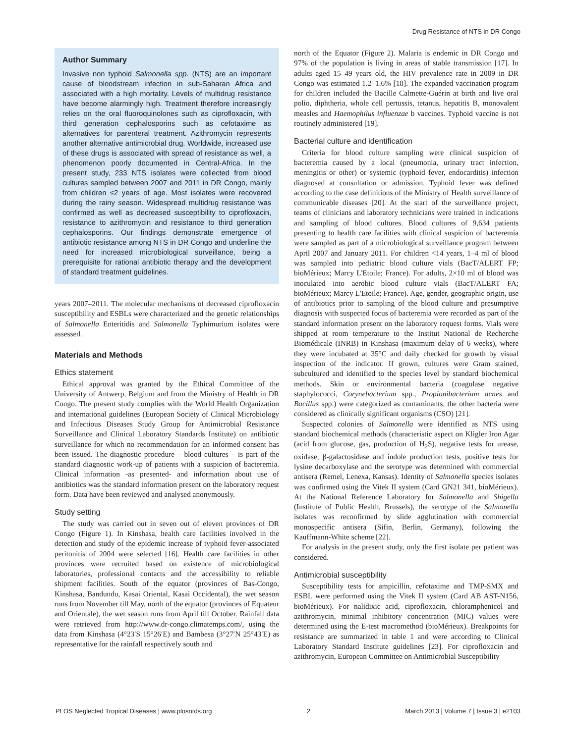Drug Resistance of NTS in DR Congo
Author Summary
Invasive non typhoid Salmonella spp. (NTS) are an important cause of bloodstream infection in sub-Saharan Africa and associated with a high mortality. Levels of multidrug resistance have become alarmingly high. Treatment therefore increasingly relies on the oral fluoroquinolones such as ciprofloxacin, with third generation cephalosporins such as cefotaxime as alternatives for parenteral treatment. Azithromycin represents another alternative antimicrobial drug. Worldwide, increased use of these drugs is associated with spread of resistance as well, a phenomenon poorly documented in Central-Africa. In the present study, 233 NTS isolates were collected from blood cultures sampled between 2007 and 2011 in DR Congo, mainly from children ≤2 years of age. Most isolates were recovered during the rainy season. Widespread multidrug resistance was confirmed as well as decreased susceptibility to ciprofloxacin, resistance to azithromycin and resistance to third generation cephalosporins. Our findings demonstrate emergence of antibiotic resistance among NTS in DR Congo and underline the need for increased microbiological surveillance, being a prerequisite for rational antibiotic therapy and the development of standard treatment guidelines.
years 2007–2011. The molecular mechanisms of decreased ciprofloxacin susceptibility and ESBLs were characterized and the genetic relationships of Salmonella Enteritidis and Salmonella Typhimurium isolates were assessed.
Materials and Methods
Ethics statement
Ethical approval was granted by the Ethical Committee of the University of Antwerp, Belgium and from the Ministry of Health in DR Congo. The present study complies with the World Health Organization and international guidelines (European Society of Clinical Microbiology and Infectious Diseases Study Group for Antimicrobial Resistance Surveillance and Clinical Laboratory Standards Institute) on antibiotic surveillance for which no recommendation for an informed consent has been issued. The diagnostic procedure – blood cultures – is part of the standard diagnostic work-up of patients with a suspicion of bacteremia. Clinical information -as presented- and information about use of antibiotics was the standard information present on the laboratory request form. Data have been reviewed and analysed anonymously.
Study setting
The study was carried out in seven out of eleven provinces of DR Congo (Figure 1). In Kinshasa, health care facilities involved in the detection and study of the epidemic increase of typhoid fever-associated peritonitis of 2004 were selected [16]. Health care facilities in other provinces were recruited based on existence of microbiological laboratories, professional contacts and the accessibility to reliable shipment facilities. South of the equator (provinces of Bas-Congo, Kinshasa, Bandundu, Kasai Oriental, Kasai Occidental), the wet season runs from November till May, north of the equator (provinces of Equateur and Orientale), the wet season runs from April till October. Rainfall data were retrieved from http://www.dr-congo.climatemps.com/, using the data from Kinshasa (4°23′S 15°26′E) and Bambesa (3°27′N 25°43′E) as representative for the rainfall respectively south and
north of the Equator (Figure 2). Malaria is endemic in DR Congo and 97% of the population is living in areas of stable transmission [17]. In adults aged 15–49 years old, the HIV prevalence rate in 2009 in DR Congo was estimated 1.2–1.6% [18]. The expanded vaccination program for children included the Bacille Calmette-Guérin at birth and live oral polio, diphtheria, whole cell pertussis, tetanus, hepatitis B, monovalent measles and Haemophilus influenzae b vaccines. Typhoid vaccine is not routinely administered [19].
Bacterial culture and identification
Criteria for blood culture sampling were clinical suspicion of bacteremia caused by a local (pneumonia, urinary tract infection, meningitis or other) or systemic (typhoid fever, endocarditis) infection diagnosed at consultation or admission. Typhoid fever was defined according to the case definitions of the Ministry of Health surveillance of communicable diseases [20]. At the start of the surveillance project, teams of clinicians and laboratory technicians were trained in indications and sampling of blood cultures. Blood cultures of 9,634 patients presenting to health care facilities with clinical suspicion of bacteremia were sampled as part of a microbiological surveillance program between April 2007 and January 2011. For children <14 years, 1–4 ml of blood was sampled into pediatric blood culture vials (BacT/ALERT FP; bioMérieux; Marcy L'Etoile; France). For adults, 2×10 ml of blood was inoculated into aerobic blood culture vials (BacT/ALERT FA; bioMérieux; Marcy L'Etoile; France). Age, gender, geographic origin, use of antibiotics prior to sampling of the blood culture and presumptive diagnosis with suspected focus of bacteremia were recorded as part of the standard information present on the laboratory request forms. Vials were shipped at room temperature to the Institut National de Recherche Biomédicale (INRB) in Kinshasa (maximum delay of 6 weeks), where they were incubated at 35°C and daily checked for growth by visual inspection of the indicator. If grown, cultures were Gram stained, subcultured and identified to the species level by standard biochemical methods. Skin or environmental bacteria (coagulase negative staphylococci, Corynebacterium spp., Propionibacterium acnes and Bacillus spp.) were categorized as contaminants, the other bacteria were considered as clinically significant organisms (CSO) [21].
Suspected colonies of Salmonella were identified as NTS using standard biochemical methods (characteristic aspect on Kligler Iron Agar (acid from glucose, gas, production of H<sub>2</sub>S), negative tests for urease, oxidase, β-galactosidase and indole production tests, positive tests for lysine decarboxylase and the serotype was determined with commercial antisera (Remel, Lenexa, Kansas). Identity of Salmonella species isolates was confirmed using the Vitek II system (Card GN21 341, bioMérieux). At the National Reference Laboratory for Salmonella and Shigella (Institute of Public Health, Brussels), the serotype of the Salmonella isolates was reconfirmed by slide agglutination with commercial monospecific antisera (Sifin, Berlin, Germany), following the Kauffmann-White scheme [22].
For analysis in the present study, only the first isolate per patient was considered.
Antimicrobial susceptibility
Susceptibility tests for ampicillin, cefotaxime and TMP-SMX and ESBL were performed using the Vitek II system (Card AB AST-N156, bioMérieux). For nalidixic acid, ciprofloxacin, chloramphenicol and azithromycin, minimal inhibitory concentration (MIC) values were determined using the E-test macromethod (bioMérieux). Breakpoints for resistance are summarized in table 1 and were according to Clinical Laboratory Standard Institute guidelines [23]. For ciprofloxacin and azithromycin, European Committee on Antimicrobial Susceptibility
PLOS Neglected Tropical Diseases | www.plosntds.org 2 March 2013 | Volume 7 | Issue 3 | e2103